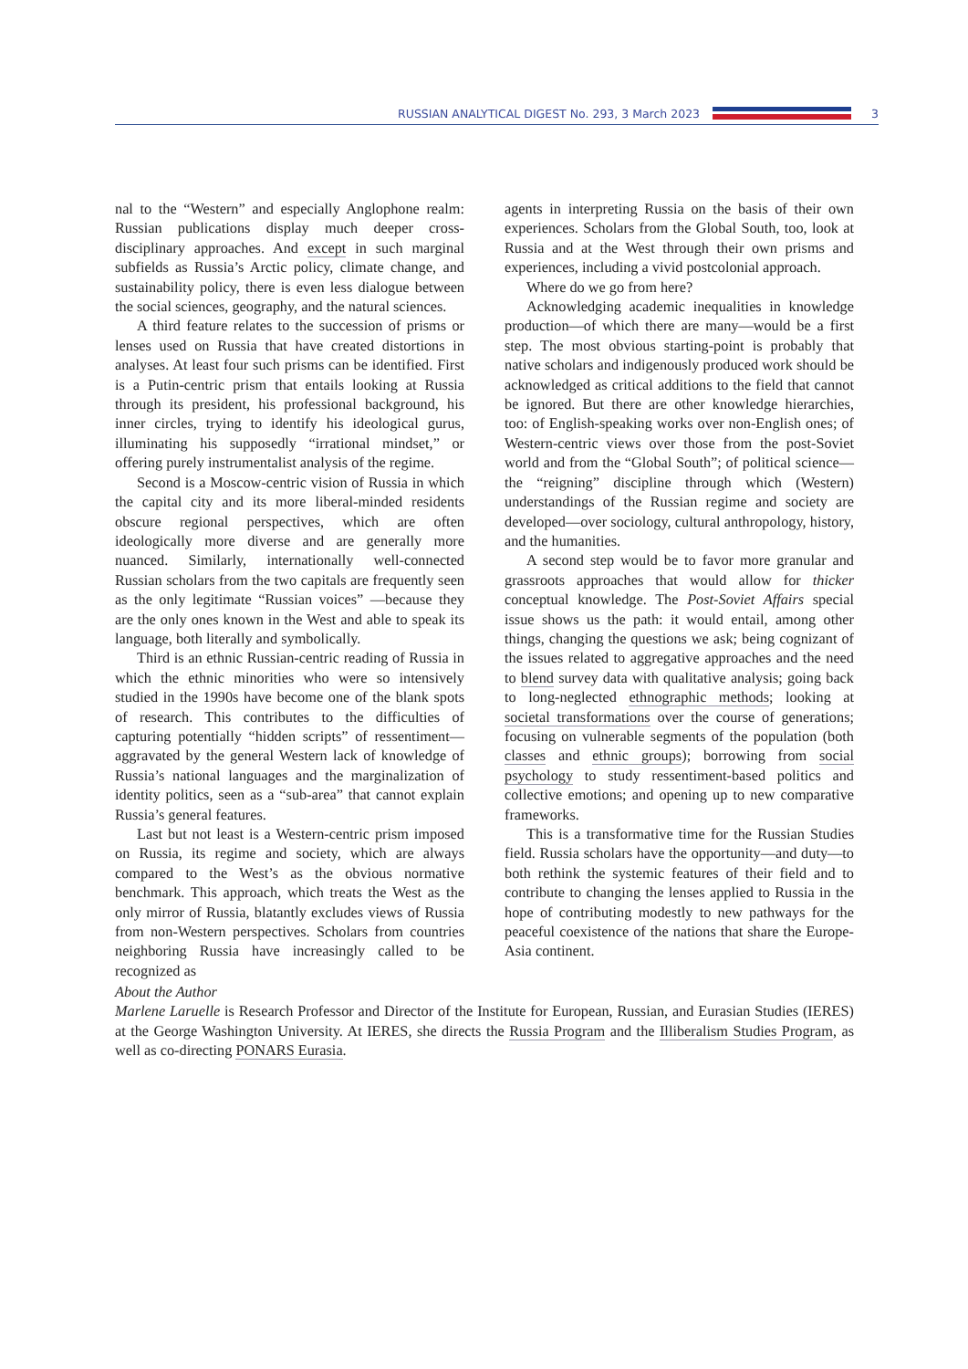RUSSIAN ANALYTICAL DIGEST No. 293, 3 March 2023
3
nal to the “Western” and especially Anglophone realm: Russian publications display much deeper cross-disciplinary approaches. And except in such marginal subfields as Russia’s Arctic policy, climate change, and sustainability policy, there is even less dialogue between the social sciences, geography, and the natural sciences.
A third feature relates to the succession of prisms or lenses used on Russia that have created distortions in analyses. At least four such prisms can be identified. First is a Putin-centric prism that entails looking at Russia through its president, his professional background, his inner circles, trying to identify his ideological gurus, illuminating his supposedly “irrational mindset,” or offering purely instrumentalist analysis of the regime.
Second is a Moscow-centric vision of Russia in which the capital city and its more liberal-minded residents obscure regional perspectives, which are often ideologically more diverse and are generally more nuanced. Similarly, internationally well-connected Russian scholars from the two capitals are frequently seen as the only legitimate “Russian voices” —because they are the only ones known in the West and able to speak its language, both literally and symbolically.
Third is an ethnic Russian-centric reading of Russia in which the ethnic minorities who were so intensively studied in the 1990s have become one of the blank spots of research. This contributes to the difficulties of capturing potentially “hidden scripts” of ressentiment—aggravated by the general Western lack of knowledge of Russia’s national languages and the marginalization of identity politics, seen as a “sub-area” that cannot explain Russia’s general features.
Last but not least is a Western-centric prism imposed on Russia, its regime and society, which are always compared to the West’s as the obvious normative benchmark. This approach, which treats the West as the only mirror of Russia, blatantly excludes views of Russia from non-Western perspectives. Scholars from countries neighboring Russia have increasingly called to be recognized as
agents in interpreting Russia on the basis of their own experiences. Scholars from the Global South, too, look at Russia and at the West through their own prisms and experiences, including a vivid postcolonial approach.
Where do we go from here?
Acknowledging academic inequalities in knowledge production—of which there are many—would be a first step. The most obvious starting-point is probably that native scholars and indigenously produced work should be acknowledged as critical additions to the field that cannot be ignored. But there are other knowledge hierarchies, too: of English-speaking works over non-English ones; of Western-centric views over those from the post-Soviet world and from the “Global South”; of political science—the “reigning” discipline through which (Western) understandings of the Russian regime and society are developed—over sociology, cultural anthropology, history, and the humanities.
A second step would be to favor more granular and grassroots approaches that would allow for thicker conceptual knowledge. The Post-Soviet Affairs special issue shows us the path: it would entail, among other things, changing the questions we ask; being cognizant of the issues related to aggregative approaches and the need to blend survey data with qualitative analysis; going back to long-neglected ethnographic methods; looking at societal transformations over the course of generations; focusing on vulnerable segments of the population (both classes and ethnic groups); borrowing from social psychology to study ressentiment-based politics and collective emotions; and opening up to new comparative frameworks.
This is a transformative time for the Russian Studies field. Russia scholars have the opportunity—and duty—to both rethink the systemic features of their field and to contribute to changing the lenses applied to Russia in the hope of contributing modestly to new pathways for the peaceful coexistence of the nations that share the Europe-Asia continent.
About the Author
Marlene Laruelle is Research Professor and Director of the Institute for European, Russian, and Eurasian Studies (IERES) at the George Washington University. At IERES, she directs the Russia Program and the Illiberalism Studies Program, as well as co-directing PONARS Eurasia.